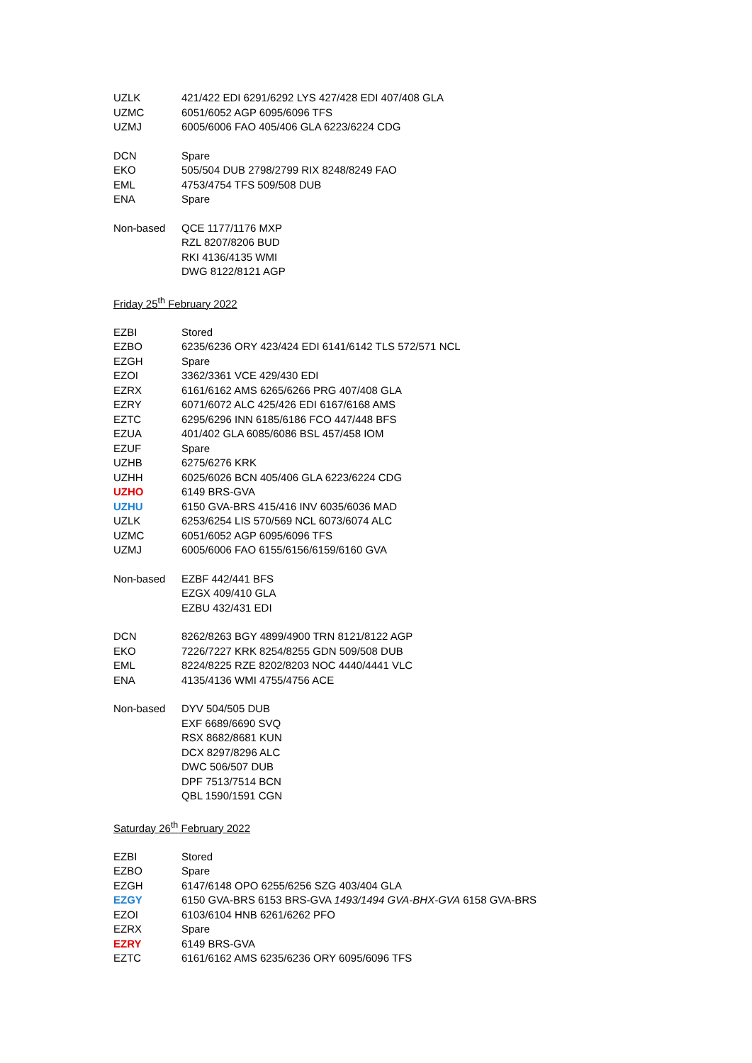| UZLK | 421/422 EDI 6291/6292 LYS 427/428 EDI 407/408 GLA |
| UZMC | 6051/6052 AGP 6095/6096 TFS |
| UZMJ | 6005/6006 FAO 405/406 GLA 6223/6224 CDG |
| DCN | Spare |
| EKO | 505/504 DUB 2798/2799 RIX 8248/8249 FAO |
| EML | 4753/4754 TFS 509/508 DUB |
| ENA | Spare |
| Non-based | QCE 1177/1176 MXP |
| | RZL 8207/8206 BUD |
| | RKI 4136/4135 WMI |
| | DWG 8122/8121 AGP |
Friday 25<sup>th</sup> February 2022
| EZBI | Stored |
| EZBO | 6235/6236 ORY 423/424 EDI 6141/6142 TLS 572/571 NCL |
| EZGH | Spare |
| EZOI | 3362/3361 VCE 429/430 EDI |
| EZRX | 6161/6162 AMS 6265/6266 PRG 407/408 GLA |
| EZRY | 6071/6072 ALC 425/426 EDI 6167/6168 AMS |
| EZTC | 6295/6296 INN 6185/6186 FCO 447/448 BFS |
| EZUA | 401/402 GLA 6085/6086 BSL 457/458 IOM |
| EZUF | Spare |
| UZHB | 6275/6276 KRK |
| UZHH | 6025/6026 BCN 405/406 GLA 6223/6224 CDG |
| UZHO | 6149 BRS-GVA |
| UZHU | 6150 GVA-BRS 415/416 INV 6035/6036 MAD |
| UZLK | 6253/6254 LIS 570/569 NCL 6073/6074 ALC |
| UZMC | 6051/6052 AGP 6095/6096 TFS |
| UZMJ | 6005/6006 FAO 6155/6156/6159/6160 GVA |
| Non-based | EZBF 442/441 BFS |
| | EZGX 409/410 GLA |
| | EZBU 432/431 EDI |
| DCN | 8262/8263 BGY 4899/4900 TRN 8121/8122 AGP |
| EKO | 7226/7227 KRK 8254/8255 GDN 509/508 DUB |
| EML | 8224/8225 RZE 8202/8203 NOC 4440/4441 VLC |
| ENA | 4135/4136 WMI 4755/4756 ACE |
| Non-based | DYV 504/505 DUB |
| | EXF 6689/6690 SVQ |
| | RSX 8682/8681 KUN |
| | DCX 8297/8296 ALC |
| | DWC 506/507 DUB |
| | DPF 7513/7514 BCN |
| | QBL 1590/1591 CGN |
Saturday 26<sup>th</sup> February 2022
| EZBI | Stored |
| EZBO | Spare |
| EZGH | 6147/6148 OPO 6255/6256 SZG 403/404 GLA |
| EZGY | 6150 GVA-BRS 6153 BRS-GVA 1493/1494 GVA-BHX-GVA 6158 GVA-BRS |
| EZOI | 6103/6104 HNB 6261/6262 PFO |
| EZRX | Spare |
| EZRY | 6149 BRS-GVA |
| EZTC | 6161/6162 AMS 6235/6236 ORY 6095/6096 TFS |